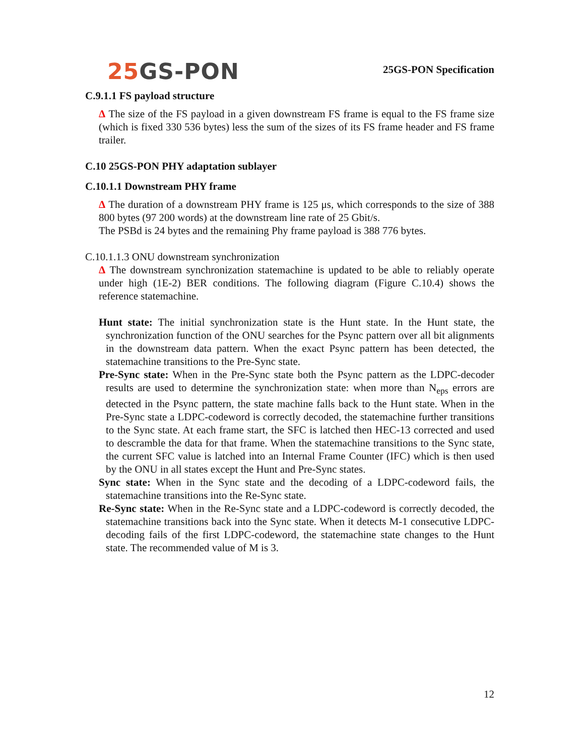25 GS-PON
25GS-PON Specification
C.9.1.1 FS payload structure
Δ The size of the FS payload in a given downstream FS frame is equal to the FS frame size (which is fixed 330 536 bytes) less the sum of the sizes of its FS frame header and FS frame trailer.
C.10 25GS-PON PHY adaptation sublayer
C.10.1.1 Downstream PHY frame
Δ The duration of a downstream PHY frame is 125 μs, which corresponds to the size of 388 800 bytes (97 200 words) at the downstream line rate of 25 Gbit/s.
The PSBd is 24 bytes and the remaining Phy frame payload is 388 776 bytes.
C.10.1.1.3 ONU downstream synchronization
Δ The downstream synchronization statemachine is updated to be able to reliably operate under high (1E-2) BER conditions. The following diagram (Figure C.10.4) shows the reference statemachine.
Hunt state: The initial synchronization state is the Hunt state. In the Hunt state, the synchronization function of the ONU searches for the Psync pattern over all bit alignments in the downstream data pattern. When the exact Psync pattern has been detected, the statemachine transitions to the Pre-Sync state.
Pre-Sync state: When in the Pre-Sync state both the Psync pattern as the LDPC-decoder results are used to determine the synchronization state: when more than N<sub>eps</sub> errors are detected in the Psync pattern, the state machine falls back to the Hunt state. When in the Pre-Sync state a LDPC-codeword is correctly decoded, the statemachine further transitions to the Sync state. At each frame start, the SFC is latched then HEC-13 corrected and used to descramble the data for that frame. When the statemachine transitions to the Sync state, the current SFC value is latched into an Internal Frame Counter (IFC) which is then used by the ONU in all states except the Hunt and Pre-Sync states.
Sync state: When in the Sync state and the decoding of a LDPC-codeword fails, the statemachine transitions into the Re-Sync state.
Re-Sync state: When in the Re-Sync state and a LDPC-codeword is correctly decoded, the statemachine transitions back into the Sync state. When it detects M-1 consecutive LDPC-decoding fails of the first LDPC-codeword, the statemachine state changes to the Hunt state. The recommended value of M is 3.
12